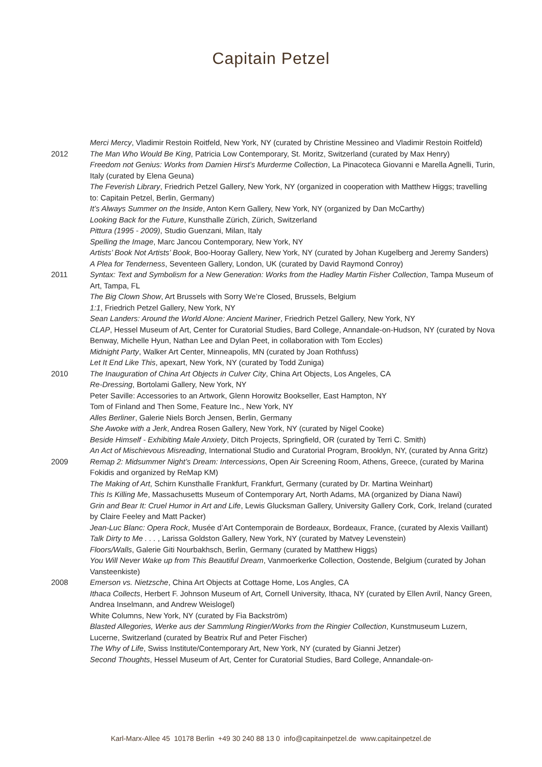Capitain Petzel
Merci Mercy, Vladimir Restoin Roitfeld, New York, NY (curated by Christine Messineo and Vladimir Restoin Roitfeld)
2012 The Man Who Would Be King, Patricia Low Contemporary, St. Moritz, Switzerland (curated by Max Henry)
Freedom not Genius: Works from Damien Hirst’s Murderme Collection, La Pinacoteca Giovanni e Marella Agnelli, Turin, Italy (curated by Elena Geuna)
The Feverish Library, Friedrich Petzel Gallery, New York, NY (organized in cooperation with Matthew Higgs; travelling to: Capitain Petzel, Berlin, Germany)
It’s Always Summer on the Inside, Anton Kern Gallery, New York, NY (organized by Dan McCarthy)
Looking Back for the Future, Kunsthalle Zürich, Zürich, Switzerland
Pittura (1995 - 2009), Studio Guenzani, Milan, Italy
Spelling the Image, Marc Jancou Contemporary, New York, NY
Artists’ Book Not Artists’ Book, Boo-Hooray Gallery, New York, NY (curated by Johan Kugelberg and Jeremy Sanders)
A Plea for Tenderness, Seventeen Gallery, London, UK (curated by David Raymond Conroy)
2011 Syntax: Text and Symbolism for a New Generation: Works from the Hadley Martin Fisher Collection, Tampa Museum of Art, Tampa, FL
The Big Clown Show, Art Brussels with Sorry We’re Closed, Brussels, Belgium
1:1, Friedrich Petzel Gallery, New York, NY
Sean Landers: Around the World Alone: Ancient Mariner, Friedrich Petzel Gallery, New York, NY
CLAP, Hessel Museum of Art, Center for Curatorial Studies, Bard College, Annandale-on-Hudson, NY (curated by Nova Benway, Michelle Hyun, Nathan Lee and Dylan Peet, in collaboration with Tom Eccles)
Midnight Party, Walker Art Center, Minneapolis, MN (curated by Joan Rothfuss)
Let It End Like This, apexart, New York, NY (curated by Todd Zuniga)
2010 The Inauguration of China Art Objects in Culver City, China Art Objects, Los Angeles, CA
Re-Dressing, Bortolami Gallery, New York, NY
Peter Saville: Accessories to an Artwork, Glenn Horowitz Bookseller, East Hampton, NY
Tom of Finland and Then Some, Feature Inc., New York, NY
Alles Berliner, Galerie Niels Borch Jensen, Berlin, Germany
She Awoke with a Jerk, Andrea Rosen Gallery, New York, NY (curated by Nigel Cooke)
Beside Himself - Exhibiting Male Anxiety, Ditch Projects, Springfield, OR (curated by Terri C. Smith)
An Act of Mischievous Misreading, International Studio and Curatorial Program, Brooklyn, NY, (curated by Anna Gritz)
2009 Remap 2: Midsummer Night’s Dream: Intercessions, Open Air Screening Room, Athens, Greece, (curated by Marina Fokidis and organized by ReMap KM)
The Making of Art, Schirn Kunsthalle Frankfurt, Frankfurt, Germany (curated by Dr. Martina Weinhart)
This Is Killing Me, Massachusetts Museum of Contemporary Art, North Adams, MA (organized by Diana Nawi)
Grin and Bear It: Cruel Humor in Art and Life, Lewis Glucksman Gallery, University Gallery Cork, Cork, Ireland (curated by Claire Feeley and Matt Packer)
Jean-Luc Blanc: Opera Rock, Musée d’Art Contemporain de Bordeaux, Bordeaux, France, (curated by Alexis Vaillant)
Talk Dirty to Me . . . , Larissa Goldston Gallery, New York, NY (curated by Matvey Levenstein)
Floors/Walls, Galerie Giti Nourbakhsch, Berlin, Germany (curated by Matthew Higgs)
You Will Never Wake up from This Beautiful Dream, Vanmoerkerke Collection, Oostende, Belgium (curated by Johan Vansteenkiste)
2008 Emerson vs. Nietzsche, China Art Objects at Cottage Home, Los Angles, CA
Ithaca Collects, Herbert F. Johnson Museum of Art, Cornell University, Ithaca, NY (curated by Ellen Avril, Nancy Green, Andrea Inselmann, and Andrew Weislogel)
White Columns, New York, NY (curated by Fia Backström)
Blasted Allegories, Werke aus der Sammlung Ringier/Works from the Ringier Collection, Kunstmuseum Luzern, Lucerne, Switzerland (curated by Beatrix Ruf and Peter Fischer)
The Why of Life, Swiss Institute/Contemporary Art, New York, NY (curated by Gianni Jetzer)
Second Thoughts, Hessel Museum of Art, Center for Curatorial Studies, Bard College, Annandale-on-
Karl-Marx-Allee 45 10178 Berlin +49 30 240 88 13 0 info@capitainpetzel.de www.capitainpetzel.de